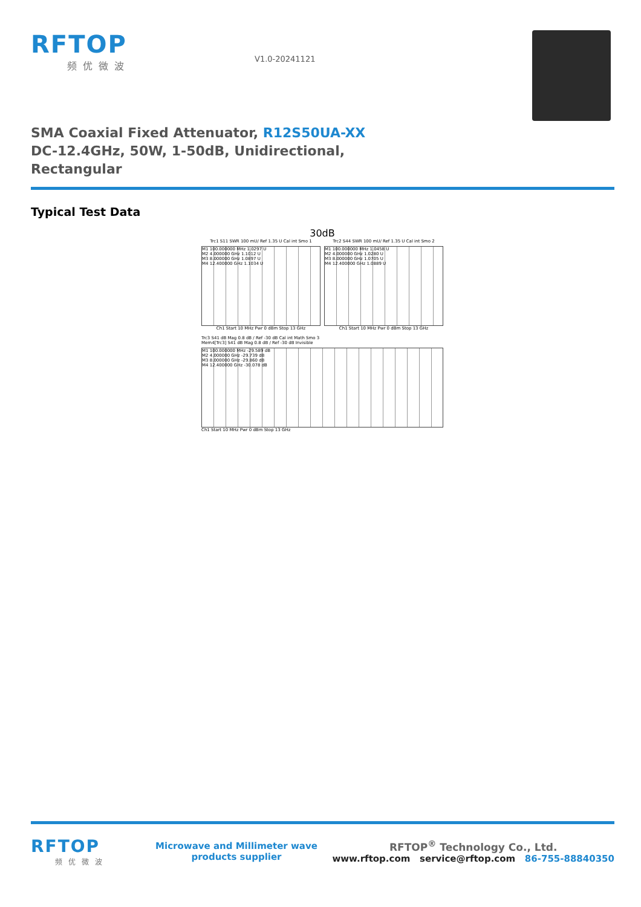RFTOP
频优微波
V1.0-20241121
SMA Coaxial Fixed Attenuator, R12S50UA-XX
DC-12.4GHz, 50W, 1-50dB, Unidirectional, Rectangular
Typical Test Data
30dB
Trc1 S11 SWR 100 mU/ Ref 1.35 U Cal int Smo 1
M1 100.000000 MHz 1.0297 U
M2 4.000000 GHz 1.1012 U
M3 8.000000 GHz 1.0897 U
M4 12.400000 GHz 1.1034 U
Ch1 Start 10 MHz Pwr 0 dBm Stop 13 GHz
Trc2 S44 SWR 100 mU/ Ref 1.35 U Cal int Smo 2
M1 100.000000 MHz 1.0458 U
M2 4.000000 GHz 1.0280 U
M3 8.000000 GHz 1.0705 U
M4 12.400000 GHz 1.0889 U
Ch1 Start 10 MHz Pwr 0 dBm Stop 13 GHz
Trc3 S41 dB Mag 0.8 dB / Ref -30 dB Cal int Math Smo 3
Mem4[Trc3] S41 dB Mag 0.8 dB / Ref -30 dB Invisible
M1 100.000000 MHz -29.589 dB
M2 4.000000 GHz -29.739 dB
M3 8.000000 GHz -29.860 dB
M4 12.400000 GHz -30.078 dB
Ch1 Start 10 MHz Pwr 0 dBm Stop 13 GHz
RFTOP
频优微波
Microwave and Millimeter wave products supplier
RFTOP<sup>®</sup> Technology Co., Ltd.
www.rftop.com service@rftop.com 86-755-88840350